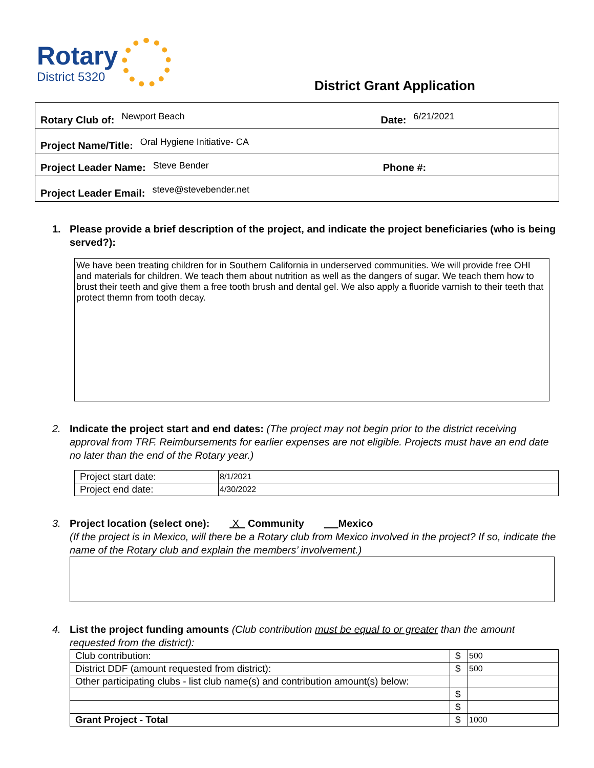Rotary
District 5320
District Grant Application
Rotary Club of: Newport Beach Date: 6/21/2021
Project Name/Title: Oral Hygiene Initiative- CA
Project Leader Name: Steve Bender Phone #:
Project Leader Email: steve@stevebender.net
1. Please provide a brief description of the project, and indicate the project beneficiaries (who is being served?):
We have been treating children for in Southern California in underserved communities. We will provide free OHI and materials for children. We teach them about nutrition as well as the dangers of sugar. We teach them how to brust their teeth and give them a free tooth brush and dental gel. We also apply a fluoride varnish to their teeth that protect themn from tooth decay.
2. Indicate the project start and end dates: (The project may not begin prior to the district receiving approval from TRF. Reimbursements for earlier expenses are not eligible. Projects must have an end date no later than the end of the Rotary year.)
| Project start date: | 8/1/2021 |
| Project end date: | 4/30/2022 |
3. Project location (select one): X Community Mexico
(If the project is in Mexico, will there be a Rotary club from Mexico involved in the project? If so, indicate the name of the Rotary club and explain the members’ involvement.)
4. List the project funding amounts (Club contribution must be equal to or greater than the amount requested from the district):
| Club contribution: | $ | 500 |
| District DDF (amount requested from district): | $ | 500 |
| Other participating clubs - list club name(s) and contribution amount(s) below: | | |
| | $ | |
| | $ | |
| Grant Project - Total | $ | 1000 |